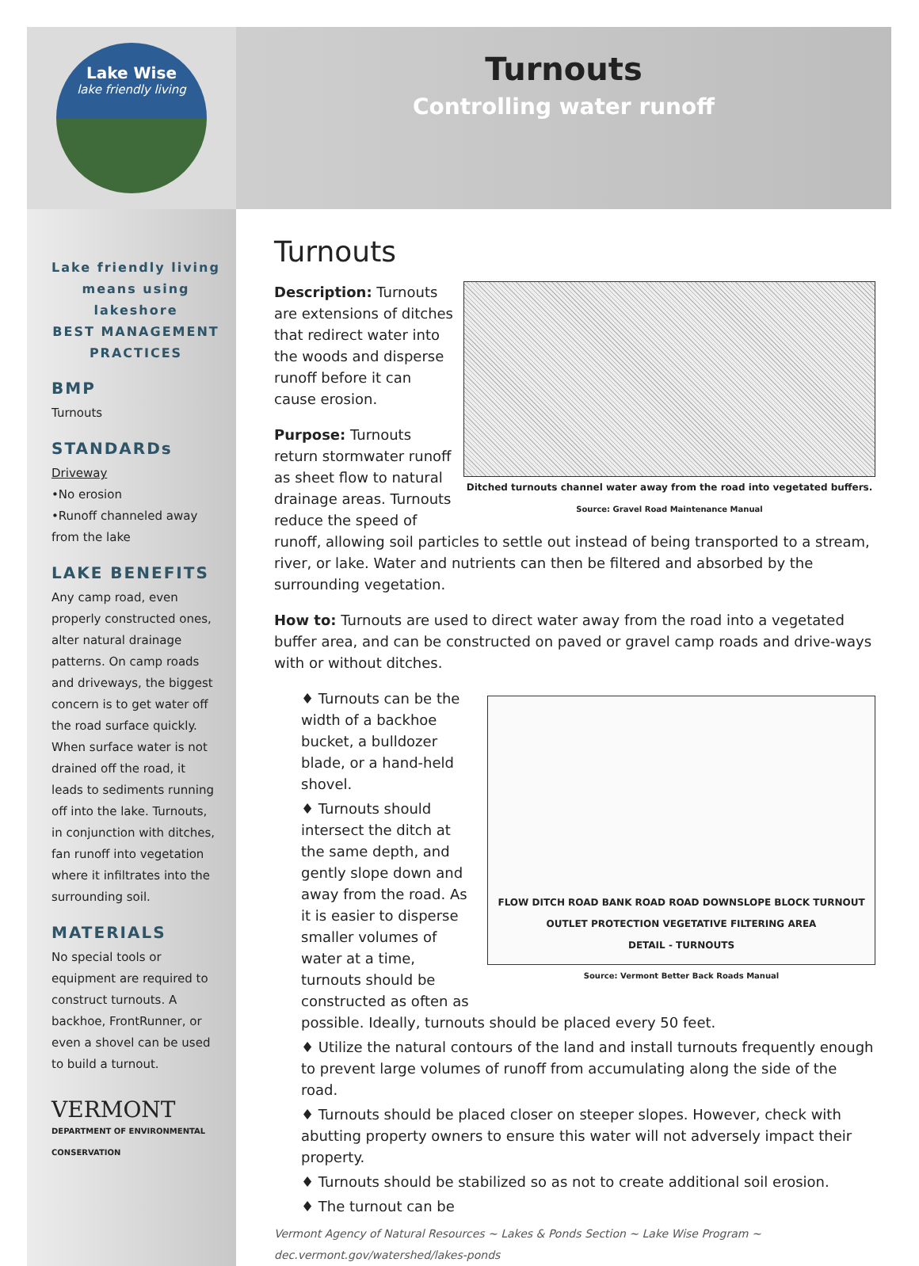Lake Wise
lake friendly living
Turnouts
Controlling water runoff
Lake friendly living means using lakeshore
BEST MANAGEMENT PRACTICES
BMP
Turnouts
STANDARDs
Driveway
•No erosion
•Runoff channeled away from the lake
LAKE BENEFITS
Any camp road, even properly constructed ones, alter natural drainage patterns. On camp roads and driveways, the biggest concern is to get water off the road surface quickly. When surface water is not drained off the road, it leads to sediments running off into the lake. Turnouts, in conjunction with ditches, fan runoff into vegetation where it infiltrates into the surrounding soil.
MATERIALS
No special tools or equipment are required to construct turnouts. A backhoe, FrontRunner, or even a shovel can be used to build a turnout.
VERMONT
DEPARTMENT OF ENVIRONMENTAL CONSERVATION
Turnouts
Ditched turnouts channel water away from the road into vegetated buffers. Source: Gravel Road Maintenance Manual
Description: Turnouts are extensions of ditches that redirect water into the woods and disperse runoff before it can cause erosion.
Purpose: Turnouts return stormwater runoff as sheet flow to natural drainage areas. Turnouts reduce the speed of runoff, allowing soil particles to settle out instead of being transported to a stream, river, or lake. Water and nutrients can then be filtered and absorbed by the surrounding vegetation.
How to: Turnouts are used to direct water away from the road into a vegetated buffer area, and can be constructed on paved or gravel camp roads and drive-ways with or without ditches.
FLOW DITCH ROAD BANK ROAD ROAD DOWNSLOPE BLOCK TURNOUT OUTLET PROTECTION VEGETATIVE FILTERING AREA
DETAIL - TURNOUTS
Source: Vermont Better Back Roads Manual
♦ Turnouts can be the width of a backhoe bucket, a bulldozer blade, or a hand-held shovel.
♦ Turnouts should intersect the ditch at the same depth, and gently slope down and away from the road. As it is easier to disperse smaller volumes of water at a time, turnouts should be constructed as often as possible. Ideally, turnouts should be placed every 50 feet.
♦ Utilize the natural contours of the land and install turnouts frequently enough to prevent large volumes of runoff from accumulating along the side of the road.
♦ Turnouts should be placed closer on steeper slopes. However, check with abutting property owners to ensure this water will not adversely impact their property.
♦ Turnouts should be stabilized so as not to create additional soil erosion.
♦ The turnout can be
Vermont Agency of Natural Resources ~ Lakes & Ponds Section ~ Lake Wise Program ~ dec.vermont.gov/watershed/lakes-ponds